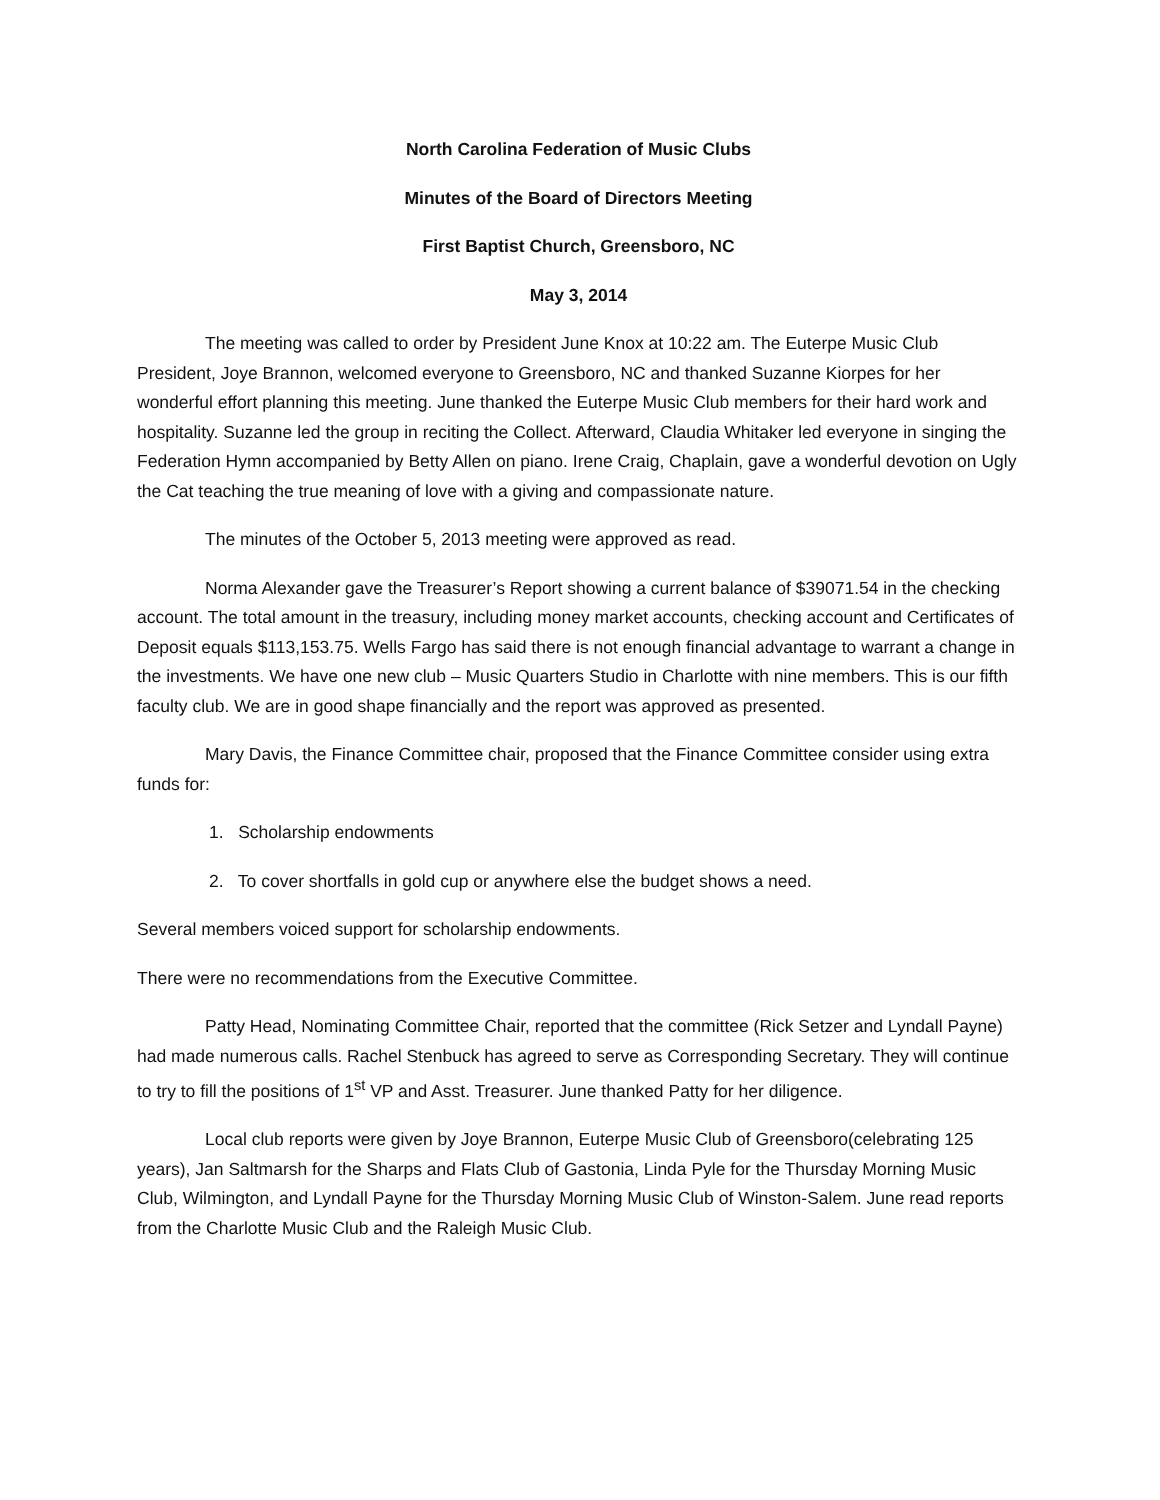North Carolina Federation of Music Clubs
Minutes of the Board of Directors Meeting
First Baptist Church, Greensboro, NC
May 3, 2014
The meeting was called to order by President June Knox at 10:22 am. The Euterpe Music Club President, Joye Brannon, welcomed everyone to Greensboro, NC and thanked Suzanne Kiorpes for her wonderful effort planning this meeting. June thanked the Euterpe Music Club members for their hard work and hospitality. Suzanne led the group in reciting the Collect. Afterward, Claudia Whitaker led everyone in singing the Federation Hymn accompanied by Betty Allen on piano. Irene Craig, Chaplain, gave a wonderful devotion on Ugly the Cat teaching the true meaning of love with a giving and compassionate nature.
The minutes of the October 5, 2013 meeting were approved as read.
Norma Alexander gave the Treasurer’s Report showing a current balance of $39071.54 in the checking account. The total amount in the treasury, including money market accounts, checking account and Certificates of Deposit equals $113,153.75. Wells Fargo has said there is not enough financial advantage to warrant a change in the investments. We have one new club – Music Quarters Studio in Charlotte with nine members. This is our fifth faculty club. We are in good shape financially and the report was approved as presented.
Mary Davis, the Finance Committee chair, proposed that the Finance Committee consider using extra funds for:
1. Scholarship endowments
2. To cover shortfalls in gold cup or anywhere else the budget shows a need.
Several members voiced support for scholarship endowments.
There were no recommendations from the Executive Committee.
Patty Head, Nominating Committee Chair, reported that the committee (Rick Setzer and Lyndall Payne) had made numerous calls. Rachel Stenbuck has agreed to serve as Corresponding Secretary. They will continue to try to fill the positions of 1<sup>st</sup> VP and Asst. Treasurer. June thanked Patty for her diligence.
Local club reports were given by Joye Brannon, Euterpe Music Club of Greensboro(celebrating 125 years), Jan Saltmarsh for the Sharps and Flats Club of Gastonia, Linda Pyle for the Thursday Morning Music Club, Wilmington, and Lyndall Payne for the Thursday Morning Music Club of Winston-Salem. June read reports from the Charlotte Music Club and the Raleigh Music Club.